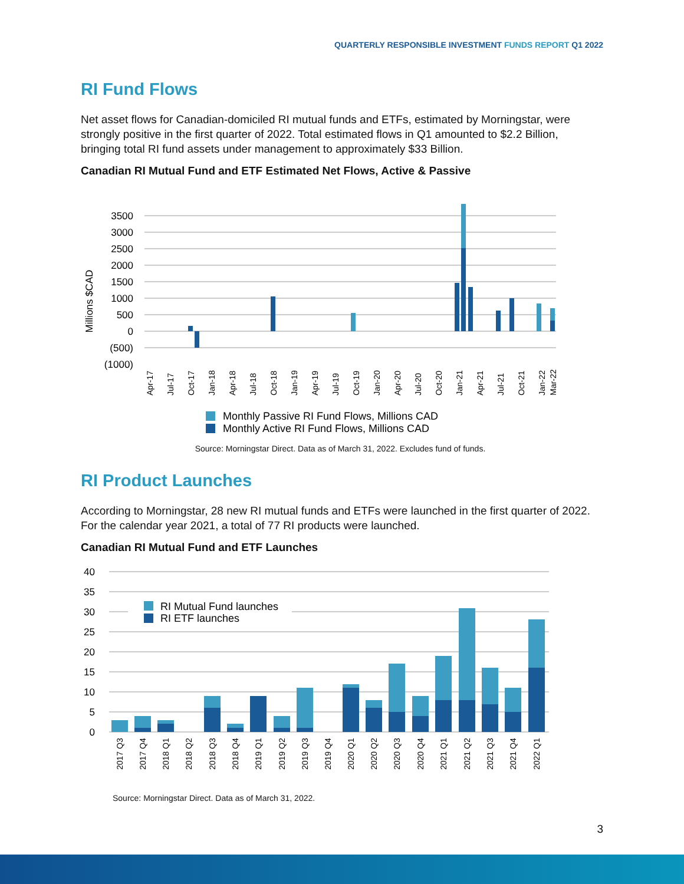QUARTERLY RESPONSIBLE INVESTMENT FUNDS REPORT Q1 2022
RI Fund Flows
Net asset flows for Canadian-domiciled RI mutual funds and ETFs, estimated by Morningstar, were strongly positive in the first quarter of 2022. Total estimated flows in Q1 amounted to $2.2 Billion, bringing total RI fund assets under management to approximately $33 Billion.
Canadian RI Mutual Fund and ETF Estimated Net Flows, Active & Passive
3500
3000
2500
2000
1500
1000
500
0
(500)
(1000)
Millions $CAD
Apr-17
Jul-17
Oct-17
Jan-18
Apr-18
Jul-18
Oct-18
Jan-19
Apr-19
Jul-19
Oct-19
Jan-20
Apr-20
Jul-20
Oct-20
Jan-21
Apr-21
Jul-21
Oct-21
Jan-22
Mar-22
Monthly Passive RI Fund Flows, Millions CAD
Monthly Active RI Fund Flows, Millions CAD
Source: Morningstar Direct. Data as of March 31, 2022. Excludes fund of funds.
RI Product Launches
According to Morningstar, 28 new RI mutual funds and ETFs were launched in the first quarter of 2022. For the calendar year 2021, a total of 77 RI products were launched.
Canadian RI Mutual Fund and ETF Launches
40
35
30
25
20
15
10
5
0
RI Mutual Fund launches
RI ETF launches
2017 Q3
2017 Q4
2018 Q1
2018 Q2
2018 Q3
2018 Q4
2019 Q1
2019 Q2
2019 Q3
2019 Q4
2020 Q1
2020 Q2
2020 Q3
2020 Q4
2021 Q1
2021 Q2
2021 Q3
2021 Q4
2022 Q1
Source: Morningstar Direct. Data as of March 31, 2022.
3